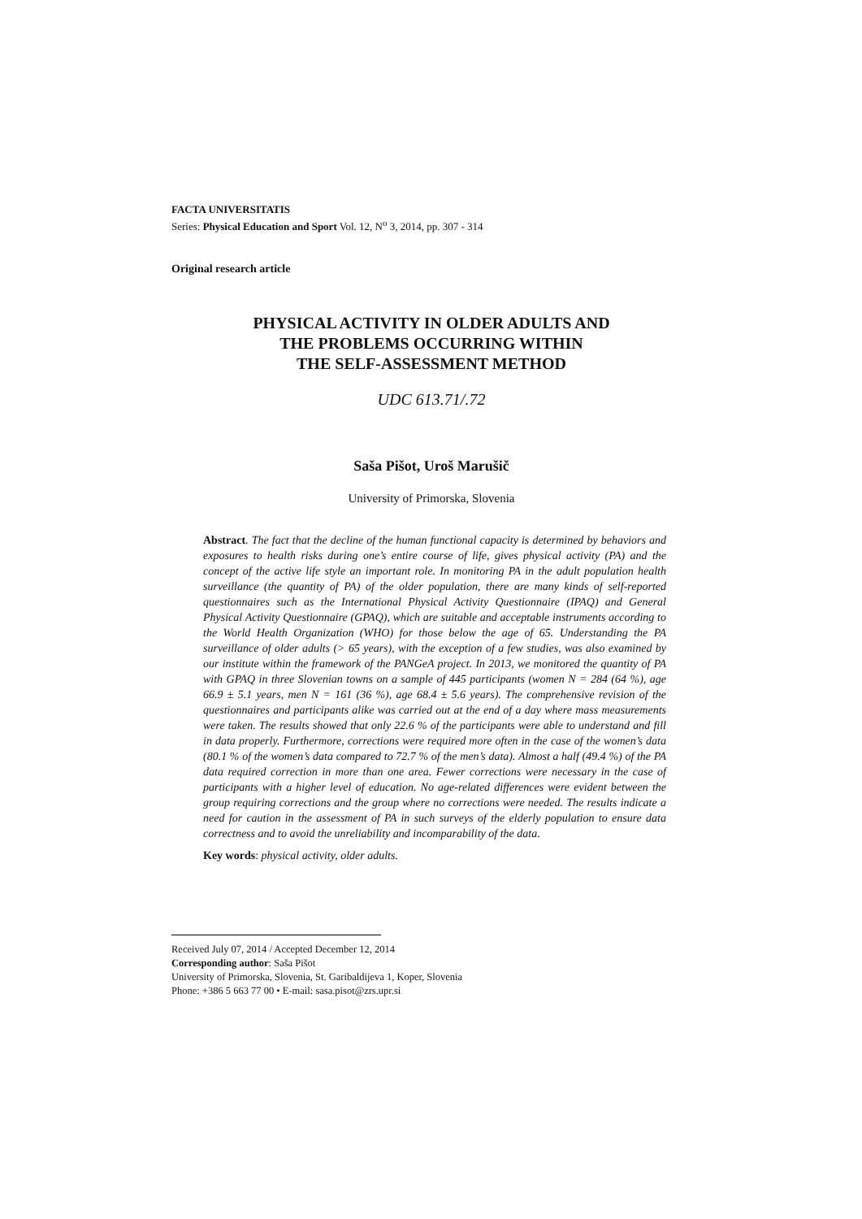FACTA UNIVERSITATIS
Series: Physical Education and Sport Vol. 12, N<sup>o</sup> 3, 2014, pp. 307 - 314
Original research article
PHYSICAL ACTIVITY IN OLDER ADULTS AND
THE PROBLEMS OCCURRING WITHIN
THE SELF-ASSESSMENT METHOD
UDC 613.71/.72
Saša Pišot, Uroš Marušič
University of Primorska, Slovenia
Abstract. The fact that the decline of the human functional capacity is determined by behaviors and exposures to health risks during one’s entire course of life, gives physical activity (PA) and the concept of the active life style an important role. In monitoring PA in the adult population health surveillance (the quantity of PA) of the older population, there are many kinds of self-reported questionnaires such as the International Physical Activity Questionnaire (IPAQ) and General Physical Activity Questionnaire (GPAQ), which are suitable and acceptable instruments according to the World Health Organization (WHO) for those below the age of 65. Understanding the PA surveillance of older adults (> 65 years), with the exception of a few studies, was also examined by our institute within the framework of the PANGeA project. In 2013, we monitored the quantity of PA with GPAQ in three Slovenian towns on a sample of 445 participants (women N = 284 (64 %), age 66.9 ± 5.1 years, men N = 161 (36 %), age 68.4 ± 5.6 years). The comprehensive revision of the questionnaires and participants alike was carried out at the end of a day where mass measurements were taken. The results showed that only 22.6 % of the participants were able to understand and fill in data properly. Furthermore, corrections were required more often in the case of the women’s data (80.1 % of the women’s data compared to 72.7 % of the men’s data). Almost a half (49.4 %) of the PA data required correction in more than one area. Fewer corrections were necessary in the case of participants with a higher level of education. No age-related differences were evident between the group requiring corrections and the group where no corrections were needed. The results indicate a need for caution in the assessment of PA in such surveys of the elderly population to ensure data correctness and to avoid the unreliability and incomparability of the data.
Key words: physical activity, older adults.
Received July 07, 2014 / Accepted December 12, 2014
Corresponding author: Saša Pišot
University of Primorska, Slovenia, St. Garibaldijeva 1, Koper, Slovenia
Phone: +386 5 663 77 00 • E-mail: sasa.pisot@zrs.upr.si